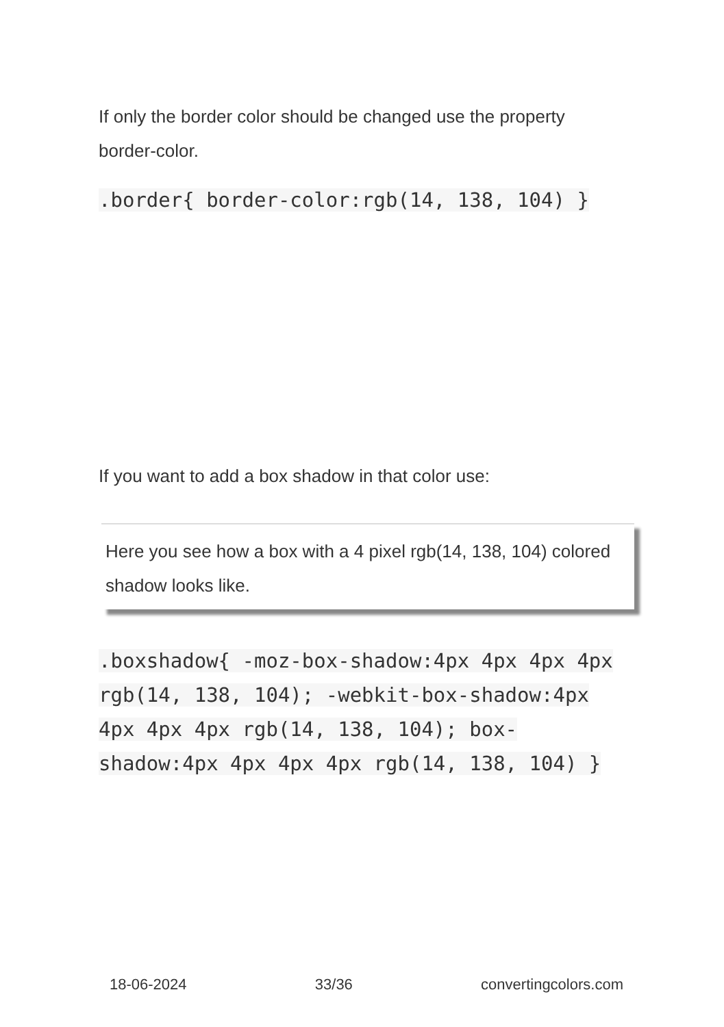If only the border color should be changed use the property border-color.
.border{ border-color:rgb(14, 138, 104) }
If you want to add a box shadow in that color use:
Here you see how a box with a 4 pixel rgb(14, 138, 104) colored shadow looks like.
.boxshadow{ -moz-box-shadow:4px 4px 4px 4px rgb(14, 138, 104); -webkit-box-shadow:4px 4px 4px 4px rgb(14, 138, 104); box-shadow:4px 4px 4px 4px rgb(14, 138, 104) }
18-06-2024 33/36 convertingcolors.com